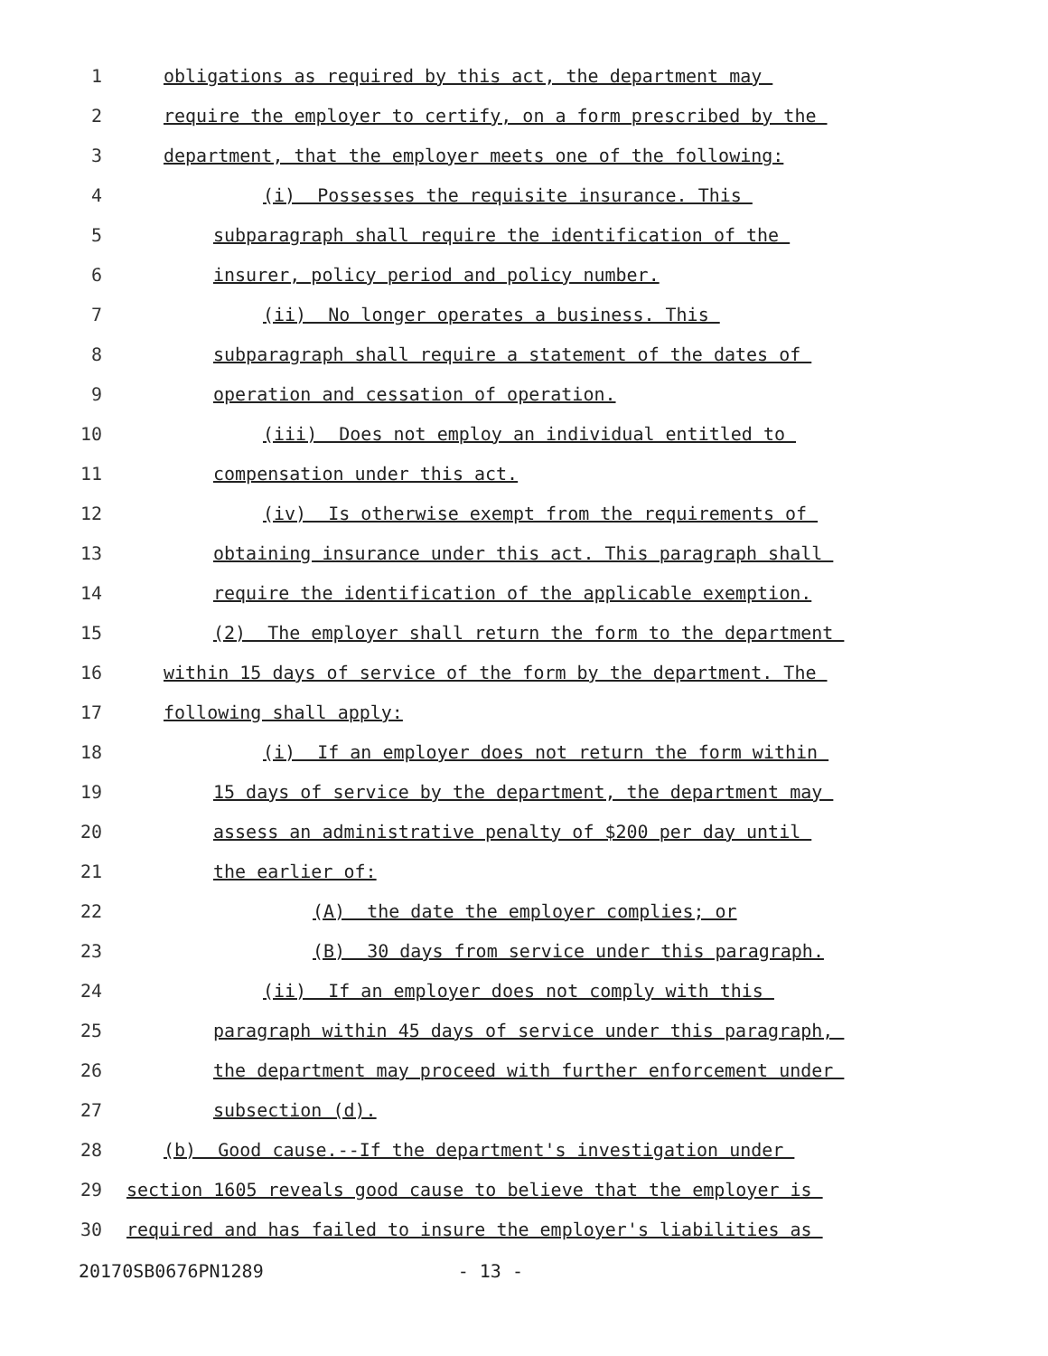1 obligations as required by this act, the department may
2 require the employer to certify, on a form prescribed by the
3 department, that the employer meets one of the following:
4 (i) Possesses the requisite insurance. This
5 subparagraph shall require the identification of the
6 insurer, policy period and policy number.
7 (ii) No longer operates a business. This
8 subparagraph shall require a statement of the dates of
9 operation and cessation of operation.
10 (iii) Does not employ an individual entitled to
11 compensation under this act.
12 (iv) Is otherwise exempt from the requirements of
13 obtaining insurance under this act. This paragraph shall
14 require the identification of the applicable exemption.
15 (2) The employer shall return the form to the department
16 within 15 days of service of the form by the department. The
17 following shall apply:
18 (i) If an employer does not return the form within
19 15 days of service by the department, the department may
20 assess an administrative penalty of $200 per day until
21 the earlier of:
22 (A) the date the employer complies; or
23 (B) 30 days from service under this paragraph.
24 (ii) If an employer does not comply with this
25 paragraph within 45 days of service under this paragraph,
26 the department may proceed with further enforcement under
27 subsection (d).
28 (b) Good cause.--If the department's investigation under
29 section 1605 reveals good cause to believe that the employer is
30 required and has failed to insure the employer's liabilities as
20170SB0676PN1289 - 13 -